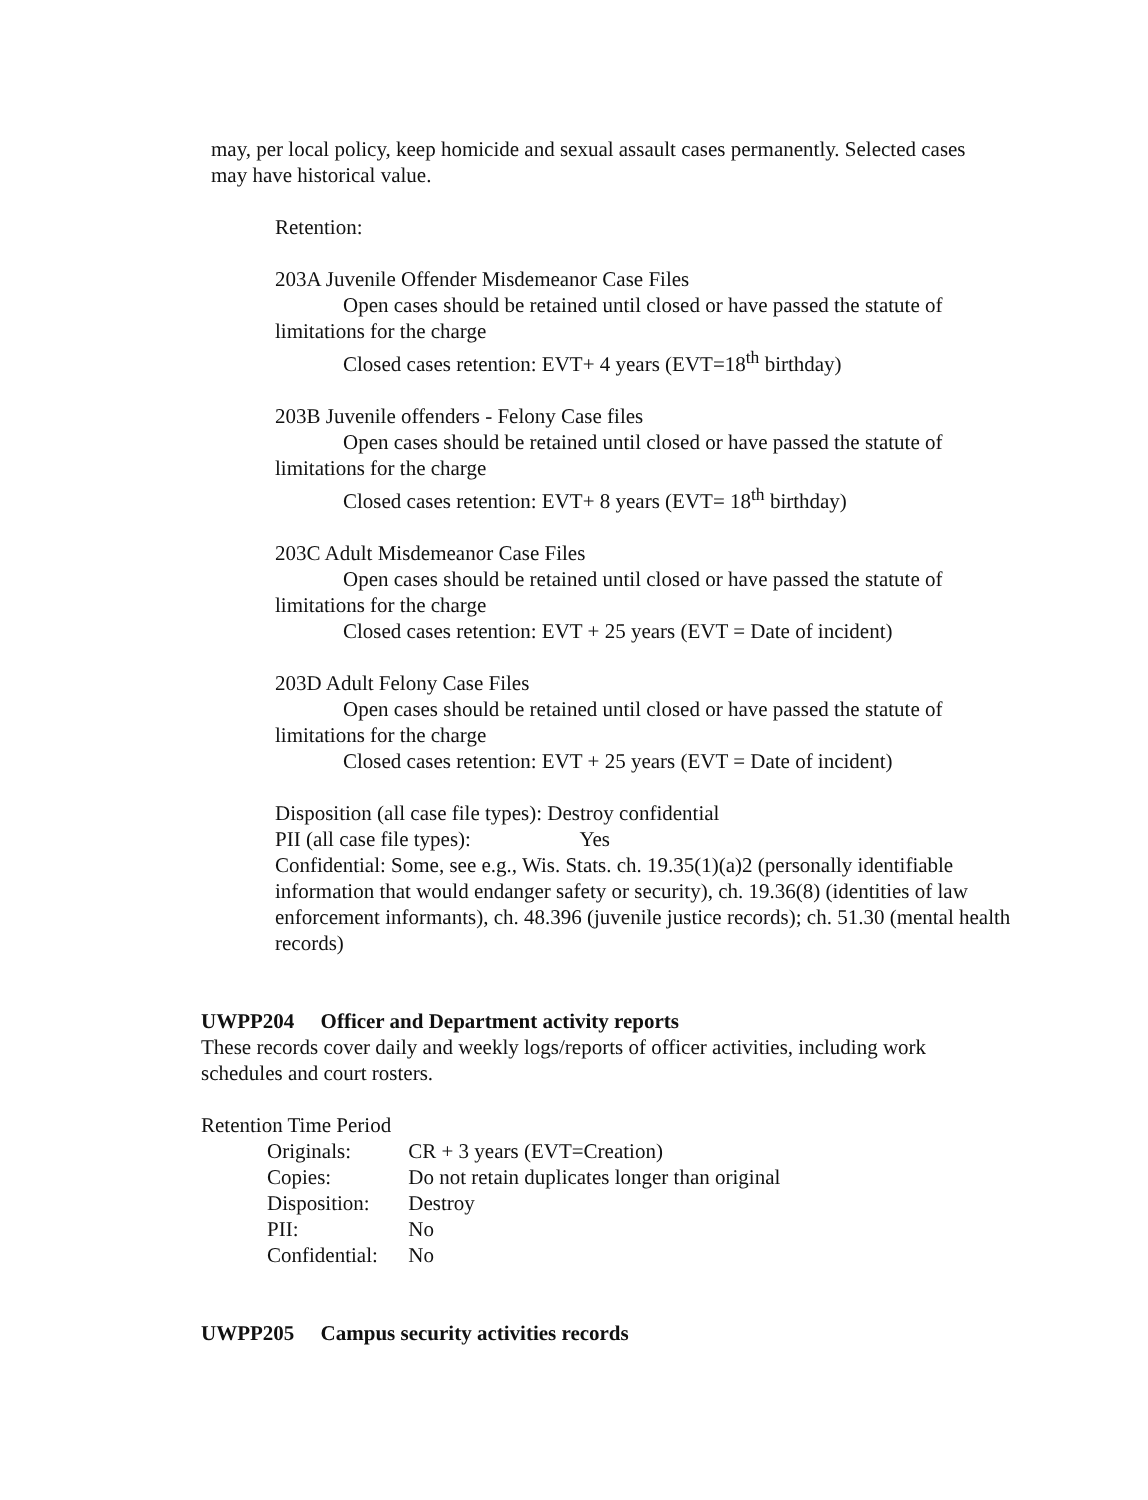may, per local policy, keep homicide and sexual assault cases permanently. Selected cases may have historical value.
Retention:
203A Juvenile Offender Misdemeanor Case Files
Open cases should be retained until closed or have passed the statute of
limitations for the charge
Closed cases retention: EVT+ 4 years (EVT=18<sup>th</sup> birthday)
203B Juvenile offenders - Felony Case files
Open cases should be retained until closed or have passed the statute of
limitations for the charge
Closed cases retention: EVT+ 8 years (EVT= 18<sup>th</sup> birthday)
203C Adult Misdemeanor Case Files
Open cases should be retained until closed or have passed the statute of
limitations for the charge
Closed cases retention: EVT + 25 years (EVT = Date of incident)
203D Adult Felony Case Files
Open cases should be retained until closed or have passed the statute of
limitations for the charge
Closed cases retention: EVT + 25 years (EVT = Date of incident)
Disposition (all case file types): Destroy confidential
PII (all case file types): Yes
Confidential: Some, see e.g., Wis. Stats. ch. 19.35(1)(a)2 (personally identifiable information that would endanger safety or security), ch. 19.36(8) (identities of law enforcement informants), ch. 48.396 (juvenile justice records); ch. 51.30 (mental health records)
UWPP204 Officer and Department activity reports
These records cover daily and weekly logs/reports of officer activities, including work schedules and court rosters.
Retention Time Period
Originals: CR + 3 years (EVT=Creation)
Copies: Do not retain duplicates longer than original
Disposition: Destroy
PII: No
Confidential: No
UWPP205 Campus security activities records